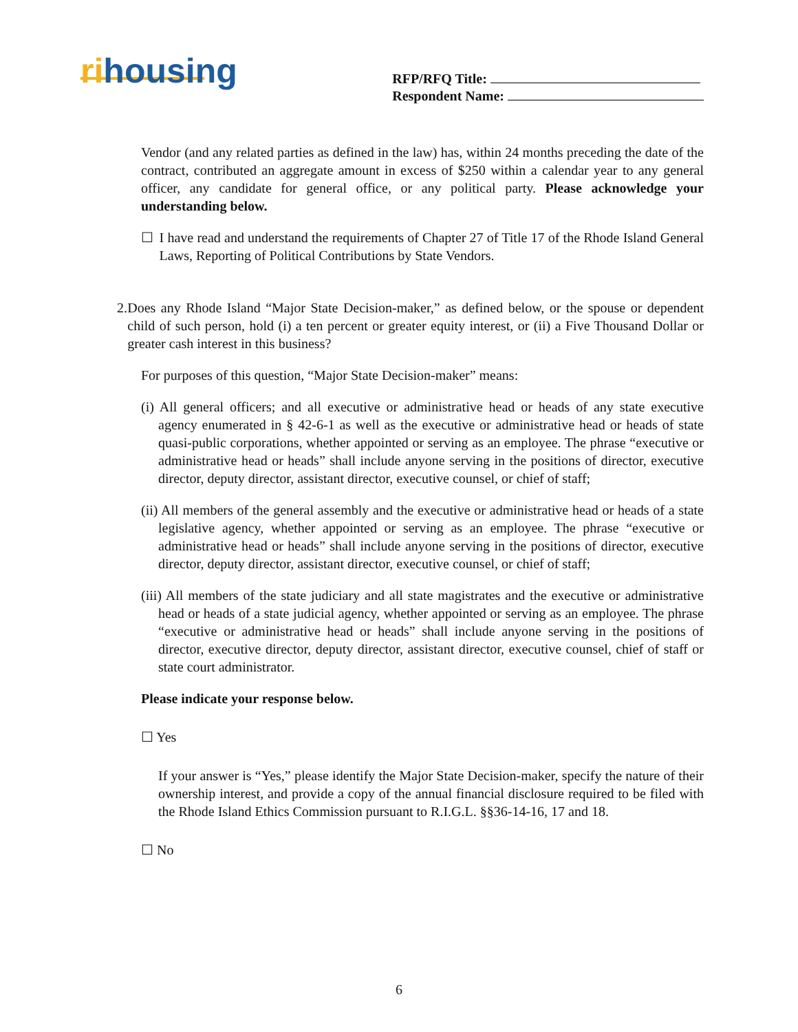rihousing
RFP/RFQ Title:
Respondent Name:
Vendor (and any related parties as defined in the law) has, within 24 months preceding the date of the contract, contributed an aggregate amount in excess of $250 within a calendar year to any general officer, any candidate for general office, or any political party. Please acknowledge your understanding below.
☐ I have read and understand the requirements of Chapter 27 of Title 17 of the Rhode Island General Laws, Reporting of Political Contributions by State Vendors.
2. Does any Rhode Island “Major State Decision-maker,” as defined below, or the spouse or dependent child of such person, hold (i) a ten percent or greater equity interest, or (ii) a Five Thousand Dollar or greater cash interest in this business?
For purposes of this question, “Major State Decision-maker” means:
(i) All general officers; and all executive or administrative head or heads of any state executive agency enumerated in § 42-6-1 as well as the executive or administrative head or heads of state quasi-public corporations, whether appointed or serving as an employee. The phrase “executive or administrative head or heads” shall include anyone serving in the positions of director, executive director, deputy director, assistant director, executive counsel, or chief of staff;
(ii) All members of the general assembly and the executive or administrative head or heads of a state legislative agency, whether appointed or serving as an employee. The phrase “executive or administrative head or heads” shall include anyone serving in the positions of director, executive director, deputy director, assistant director, executive counsel, or chief of staff;
(iii) All members of the state judiciary and all state magistrates and the executive or administrative head or heads of a state judicial agency, whether appointed or serving as an employee. The phrase “executive or administrative head or heads” shall include anyone serving in the positions of director, executive director, deputy director, assistant director, executive counsel, chief of staff or state court administrator.
Please indicate your response below.
☐ Yes
If your answer is “Yes,” please identify the Major State Decision-maker, specify the nature of their ownership interest, and provide a copy of the annual financial disclosure required to be filed with the Rhode Island Ethics Commission pursuant to R.I.G.L. §§36-14-16, 17 and 18.
☐ No
6